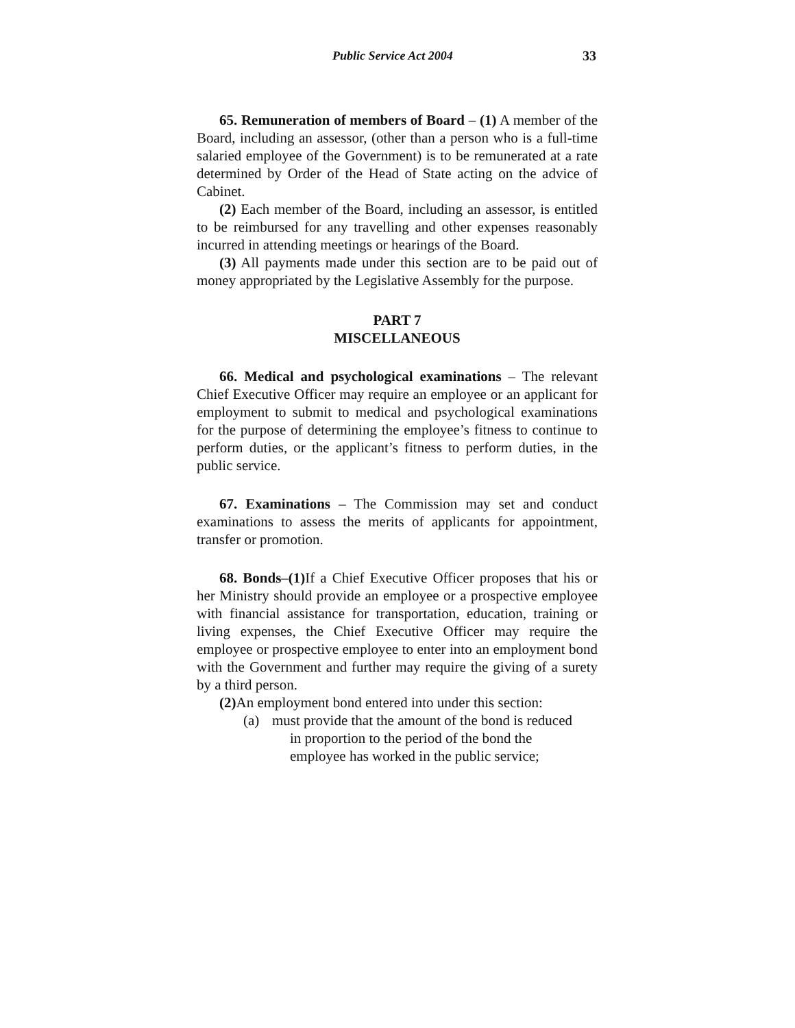Public Service Act 2004 33
65. Remuneration of members of Board – (1) A member of the Board, including an assessor, (other than a person who is a full-time salaried employee of the Government) is to be remunerated at a rate determined by Order of the Head of State acting on the advice of Cabinet.
(2) Each member of the Board, including an assessor, is entitled to be reimbursed for any travelling and other expenses reasonably incurred in attending meetings or hearings of the Board.
(3) All payments made under this section are to be paid out of money appropriated by the Legislative Assembly for the purpose.
PART 7
MISCELLANEOUS
66. Medical and psychological examinations – The relevant Chief Executive Officer may require an employee or an applicant for employment to submit to medical and psychological examinations for the purpose of determining the employee’s fitness to continue to perform duties, or the applicant’s fitness to perform duties, in the public service.
67. Examinations – The Commission may set and conduct examinations to assess the merits of applicants for appointment, transfer or promotion.
68. Bonds–(1) If a Chief Executive Officer proposes that his or her Ministry should provide an employee or a prospective employee with financial assistance for transportation, education, training or living expenses, the Chief Executive Officer may require the employee or prospective employee to enter into an employment bond with the Government and further may require the giving of a surety by a third person.
(2) An employment bond entered into under this section:
(a) must provide that the amount of the bond is reduced
in proportion to the period of the bond the
employee has worked in the public service;